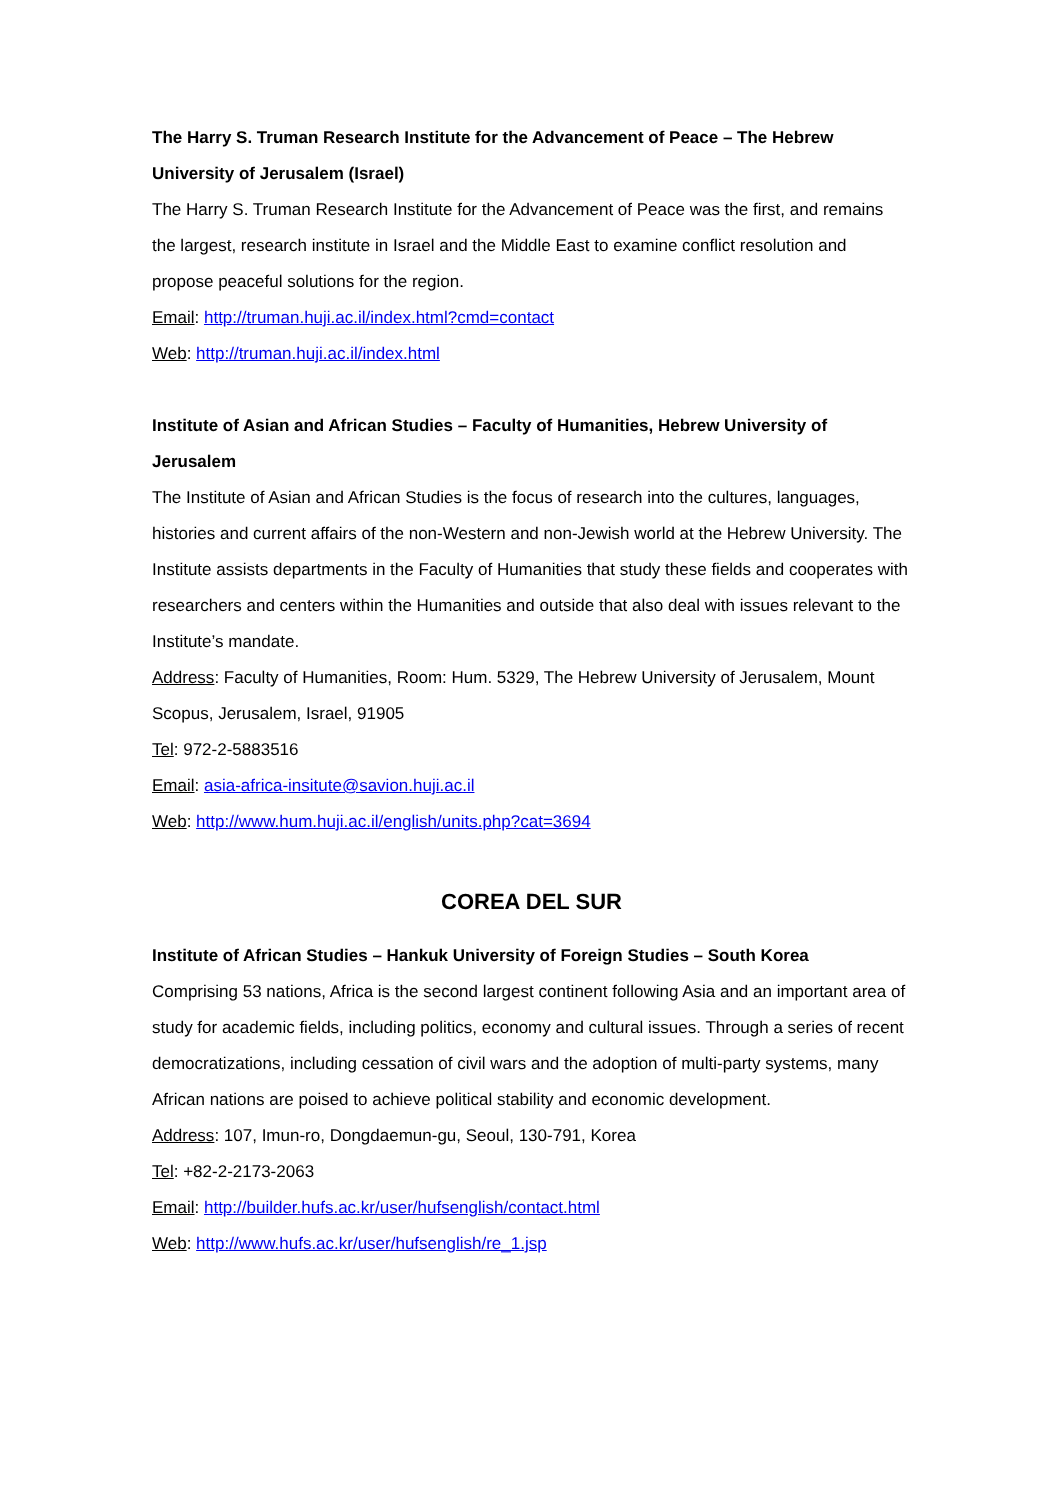The Harry S. Truman Research Institute for the Advancement of Peace – The Hebrew University of Jerusalem (Israel)
The Harry S. Truman Research Institute for the Advancement of Peace was the first, and remains the largest, research institute in Israel and the Middle East to examine conflict resolution and propose peaceful solutions for the region.
Email: http://truman.huji.ac.il/index.html?cmd=contact
Web: http://truman.huji.ac.il/index.html
Institute of Asian and African Studies – Faculty of Humanities, Hebrew University of Jerusalem
The Institute of Asian and African Studies is the focus of research into the cultures, languages, histories and current affairs of the non-Western and non-Jewish world at the Hebrew University. The Institute assists departments in the Faculty of Humanities that study these fields and cooperates with researchers and centers within the Humanities and outside that also deal with issues relevant to the Institute’s mandate.
Address: Faculty of Humanities, Room: Hum. 5329, The Hebrew University of Jerusalem, Mount Scopus, Jerusalem, Israel, 91905
Tel: 972-2-5883516
Email: asia-africa-insitute@savion.huji.ac.il
Web: http://www.hum.huji.ac.il/english/units.php?cat=3694
COREA DEL SUR
Institute of African Studies – Hankuk University of Foreign Studies – South Korea
Comprising 53 nations, Africa is the second largest continent following Asia and an important area of study for academic fields, including politics, economy and cultural issues. Through a series of recent democratizations, including cessation of civil wars and the adoption of multi-party systems, many African nations are poised to achieve political stability and economic development.
Address: 107, Imun-ro, Dongdaemun-gu, Seoul, 130-791, Korea
Tel: +82-2-2173-2063
Email: http://builder.hufs.ac.kr/user/hufsenglish/contact.html
Web: http://www.hufs.ac.kr/user/hufsenglish/re_1.jsp